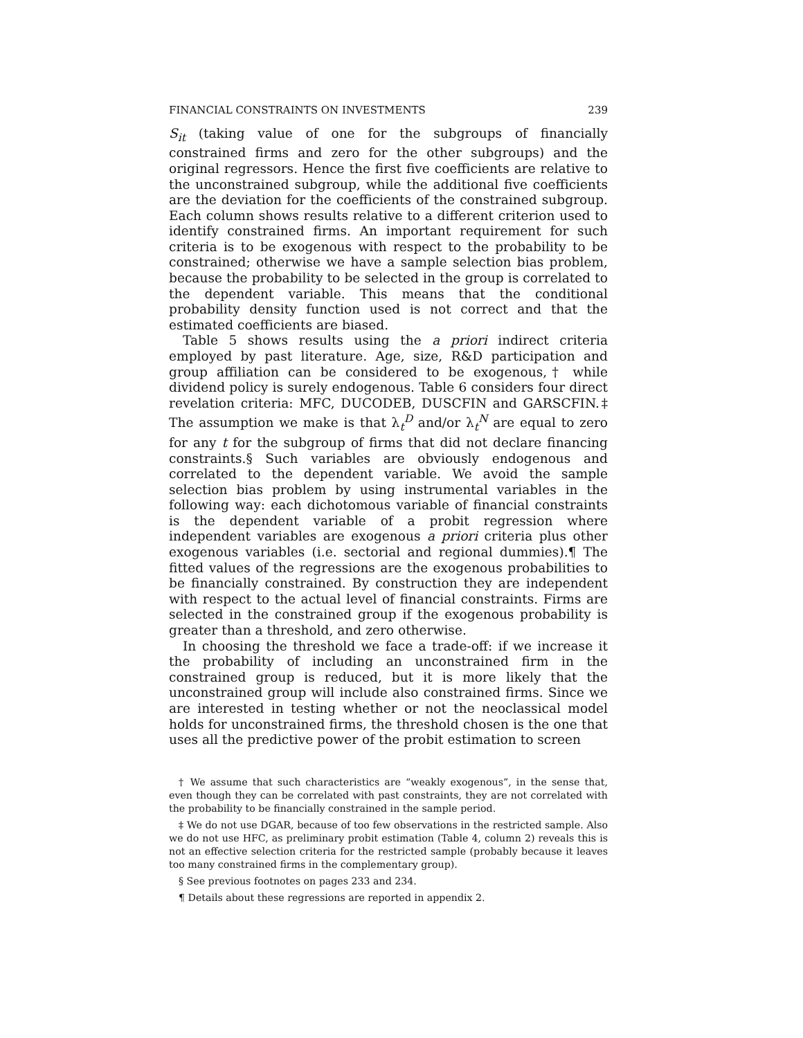FINANCIAL CONSTRAINTS ON INVESTMENTS 239
S<sub>it</sub> (taking value of one for the subgroups of financially constrained firms and zero for the other subgroups) and the original regressors. Hence the first five coefficients are relative to the unconstrained subgroup, while the additional five coefficients are the deviation for the coefficients of the constrained subgroup. Each column shows results relative to a different criterion used to identify constrained firms. An important requirement for such criteria is to be exogenous with respect to the probability to be constrained; otherwise we have a sample selection bias problem, because the probability to be selected in the group is correlated to the dependent variable. This means that the conditional probability density function used is not correct and that the estimated coefficients are biased.
Table 5 shows results using the a priori indirect criteria employed by past literature. Age, size, R&D participation and group affiliation can be considered to be exogenous,† while dividend policy is surely endogenous. Table 6 considers four direct revelation criteria: MFC, DUCODEB, DUSCFIN and GARSCFIN.‡ The assumption we make is that λ<sub>t</sub><sup>D</sup> and/or λ<sub>t</sub><sup>N</sup> are equal to zero for any t for the subgroup of firms that did not declare financing constraints.§ Such variables are obviously endogenous and correlated to the dependent variable. We avoid the sample selection bias problem by using instrumental variables in the following way: each dichotomous variable of financial constraints is the dependent variable of a probit regression where independent variables are exogenous a priori criteria plus other exogenous variables (i.e. sectorial and regional dummies).¶ The fitted values of the regressions are the exogenous probabilities to be financially constrained. By construction they are independent with respect to the actual level of financial constraints. Firms are selected in the constrained group if the exogenous probability is greater than a threshold, and zero otherwise.
In choosing the threshold we face a trade-off: if we increase it the probability of including an unconstrained firm in the constrained group is reduced, but it is more likely that the unconstrained group will include also constrained firms. Since we are interested in testing whether or not the neoclassical model holds for unconstrained firms, the threshold chosen is the one that uses all the predictive power of the probit estimation to screen
† We assume that such characteristics are “weakly exogenous”, in the sense that, even though they can be correlated with past constraints, they are not correlated with the probability to be financially constrained in the sample period.
‡ We do not use DGAR, because of too few observations in the restricted sample. Also we do not use HFC, as preliminary probit estimation (Table 4, column 2) reveals this is not an effective selection criteria for the restricted sample (probably because it leaves too many constrained firms in the complementary group).
§ See previous footnotes on pages 233 and 234.
¶ Details about these regressions are reported in appendix 2.